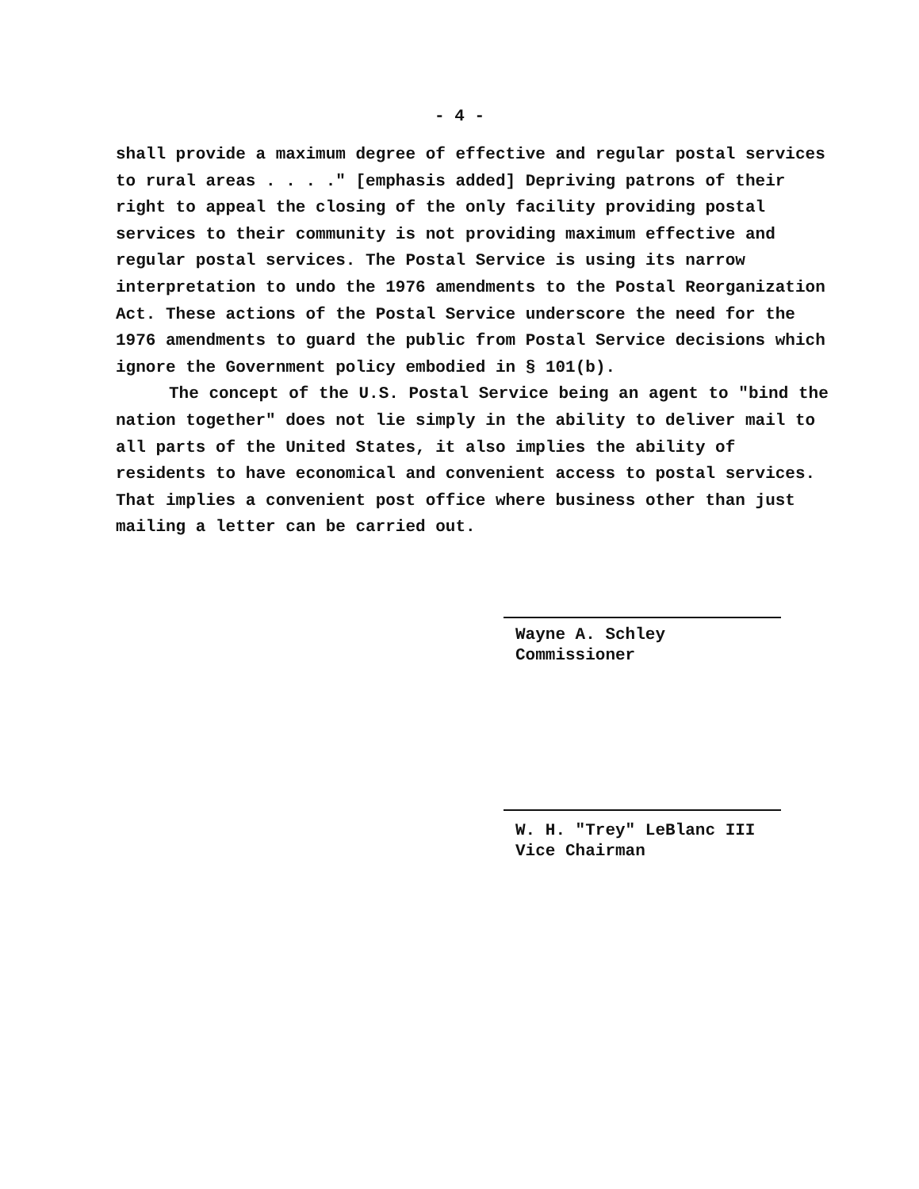- 4 -
shall provide a maximum degree of effective and regular postal services to rural areas . . . ." [emphasis added] Depriving patrons of their right to appeal the closing of the only facility providing postal services to their community is not providing maximum effective and regular postal services. The Postal Service is using its narrow interpretation to undo the 1976 amendments to the Postal Reorganization Act. These actions of the Postal Service underscore the need for the 1976 amendments to guard the public from Postal Service decisions which ignore the Government policy embodied in § 101(b).
The concept of the U.S. Postal Service being an agent to "bind the nation together" does not lie simply in the ability to deliver mail to all parts of the United States, it also implies the ability of residents to have economical and convenient access to postal services. That implies a convenient post office where business other than just mailing a letter can be carried out.
Wayne A. Schley
Commissioner
W. H. "Trey" LeBlanc III
Vice Chairman